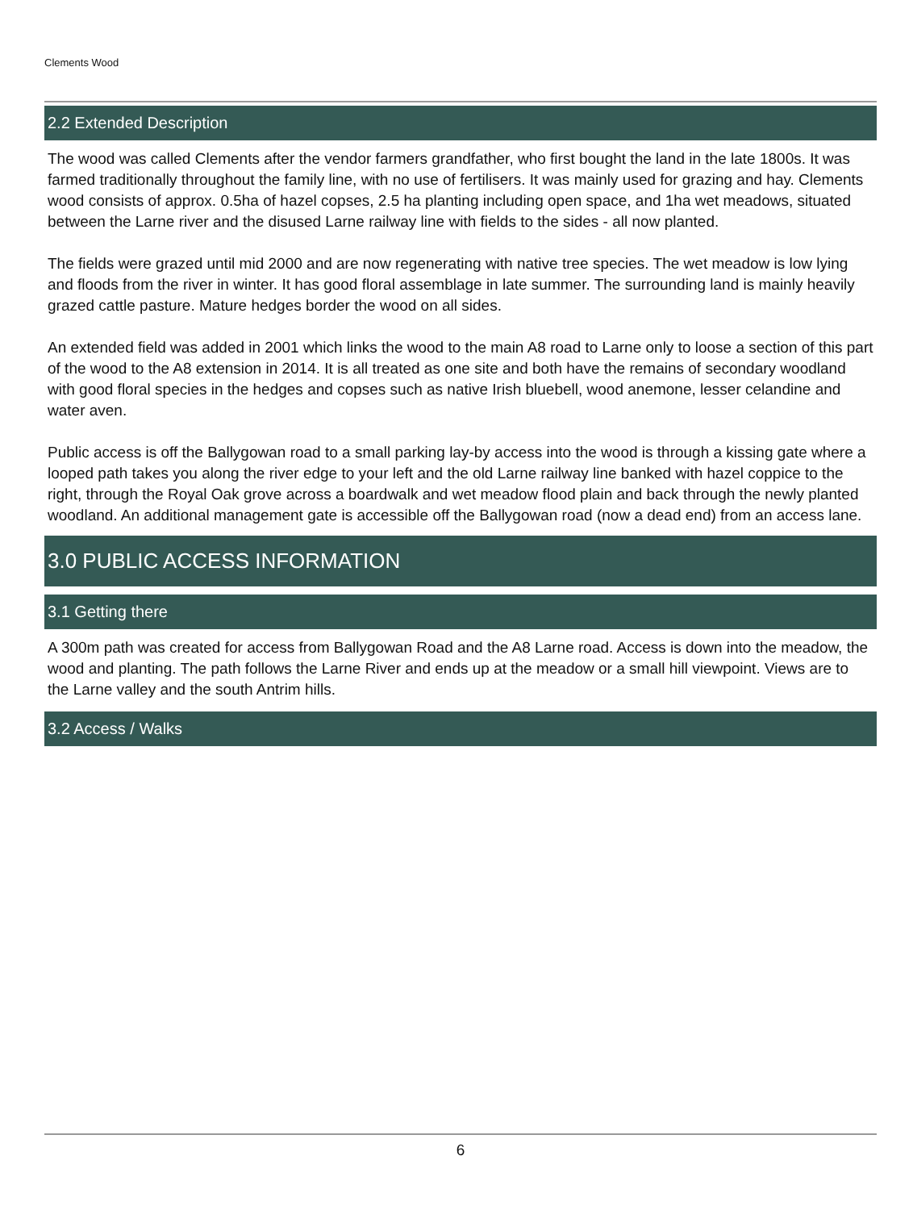Clements Wood
2.2 Extended Description
The wood was called Clements after the vendor farmers grandfather, who first bought the land in the late 1800s. It was farmed traditionally throughout the family line, with no use of fertilisers. It was mainly used for grazing and hay. Clements wood consists of approx. 0.5ha of hazel copses, 2.5 ha planting including open space, and 1ha wet meadows, situated between the Larne river and the disused Larne railway line with fields to the sides - all now planted.
The fields were grazed until mid 2000 and are now regenerating with native tree species. The wet meadow is low lying and floods from the river in winter. It has good floral assemblage in late summer. The surrounding land is mainly heavily grazed cattle pasture. Mature hedges border the wood on all sides.
An extended field was added in 2001 which links the wood to the main A8 road to Larne only to loose a section of this part of the wood to the A8 extension in 2014. It is all treated as one site and both have the remains of secondary woodland with good floral species in the hedges and copses such as native Irish bluebell, wood anemone, lesser celandine and water aven.
Public access is off the Ballygowan road to a small parking lay-by access into the wood is through a kissing gate where a looped path takes you along the river edge to your left and the old Larne railway line banked with hazel coppice to the right, through the Royal Oak grove across a boardwalk and wet meadow flood plain and back through the newly planted woodland. An additional management gate is accessible off the Ballygowan road (now a dead end) from an access lane.
3.0 PUBLIC ACCESS INFORMATION
3.1 Getting there
A 300m path was created for access from Ballygowan Road and the A8 Larne road. Access is down into the meadow, the wood and planting. The path follows the Larne River and ends up at the meadow or a small hill viewpoint. Views are to the Larne valley and the south Antrim hills.
3.2 Access / Walks
6